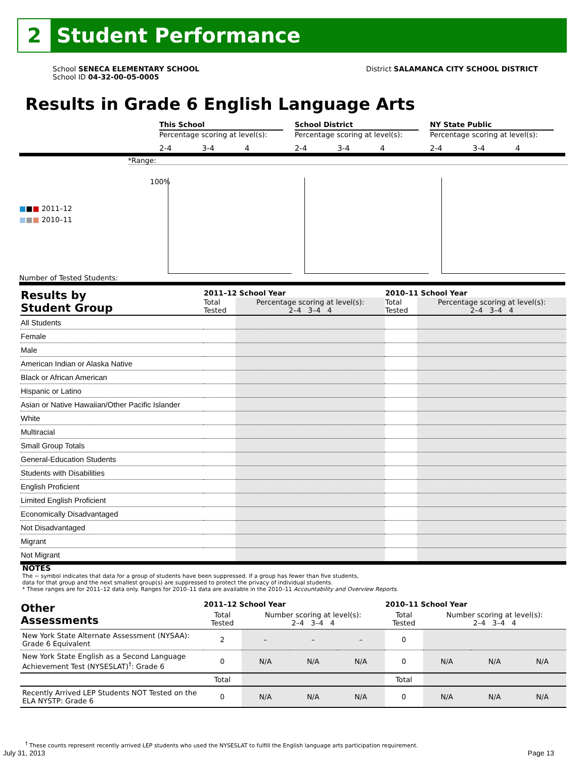2
Student Performance
School SENECA ELEMENTARY SCHOOL
School ID 04-32-00-05-0005
District SALAMANCA CITY SCHOOL DISTRICT
Results in Grade 6 English Language Arts
This School
Percentage scoring at level(s):
2-4 3-4 4
School District
Percentage scoring at level(s):
2-4 3-4 4
NY State Public
Percentage scoring at level(s):
2-4 3-4 4
*Range:
■■■ 2011–12
■■■ 2010–11
100%
Number of Tested Students:
| Results by Student Group | 2011–12 School Year | | 2010–11 School Year | |
| --- | --- | --- | --- | --- |
| | Total Tested | Percentage scoring at level(s): 2–4 3–4 4 | Total Tested | Percentage scoring at level(s): 2–4 3–4 4 |
| All Students | | | | |
| Female | | | | |
| Male | | | | |
| American Indian or Alaska Native | | | | |
| Black or African American | | | | |
| Hispanic or Latino | | | | |
| Asian or Native Hawaiian/Other Pacific Islander | | | | |
| White | | | | |
| Multiracial | | | | |
| Small Group Totals | | | | |
| General-Education Students | | | | |
| Students with Disabilities | | | | |
| English Proficient | | | | |
| Limited English Proficient | | | | |
| Economically Disadvantaged | | | | |
| Not Disadvantaged | | | | |
| Migrant | | | | |
| Not Migrant | | | | |
NOTES
The − symbol indicates that data for a group of students have been suppressed. If a group has fewer than five students,
data for that group and the next smallest group(s) are suppressed to protect the privacy of individual students.
* These ranges are for 2011–12 data only. Ranges for 2010–11 data are available in the 2010–11 Accountability and Overview Reports.
| Other Assessments | 2011–12 School Year | | | | 2010–11 School Year | | | |
| --- | --- | --- | --- | --- | --- | --- | --- | --- |
| | Total Tested | Number scoring at level(s): 2–4 3–4 4 | | | Total Tested | Number scoring at level(s): 2–4 3–4 4 | | |
| New York State Alternate Assessment (NYSAA): Grade 6 Equivalent | 2 | – | – | – | 0 | | | |
| New York State English as a Second Language Achievement Test (NYSESLAT)<sup>†</sup>: Grade 6 | 0 | N/A | N/A | N/A | 0 | N/A | N/A | N/A |
| | Total | | | | Total | | | |
| Recently Arrived LEP Students NOT Tested on the ELA NYSTP: Grade 6 | 0 | N/A | N/A | N/A | 0 | N/A | N/A | N/A |
<sup>†</sup> These counts represent recently arrived LEP students who used the NYSESLAT to fulfill the English language arts participation requirement.
July 31, 2013 Page 13